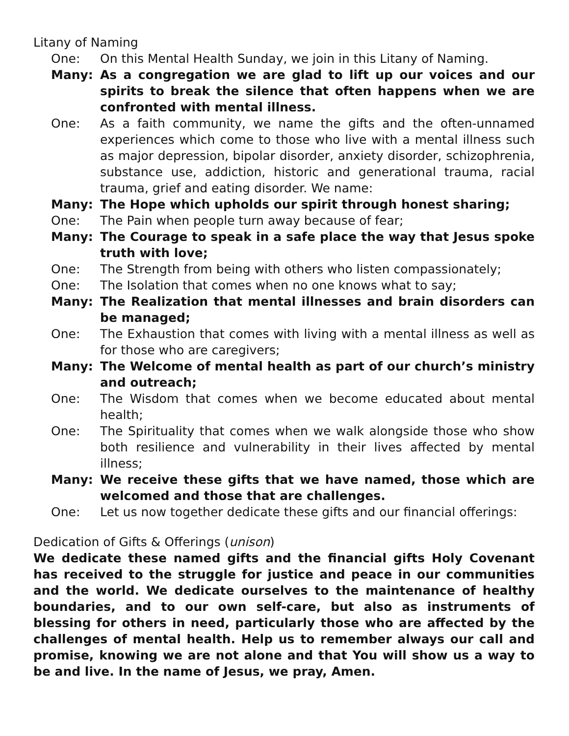Litany of Naming
One: On this Mental Health Sunday, we join in this Litany of Naming.
Many: As a congregation we are glad to lift up our voices and our spirits to break the silence that often happens when we are confronted with mental illness.
One: As a faith community, we name the gifts and the often-unnamed experiences which come to those who live with a mental illness such as major depression, bipolar disorder, anxiety disorder, schizophrenia, substance use, addiction, historic and generational trauma, racial trauma, grief and eating disorder. We name:
Many: The Hope which upholds our spirit through honest sharing;
One: The Pain when people turn away because of fear;
Many: The Courage to speak in a safe place the way that Jesus spoke truth with love;
One: The Strength from being with others who listen compassionately;
One: The Isolation that comes when no one knows what to say;
Many: The Realization that mental illnesses and brain disorders can be managed;
One: The Exhaustion that comes with living with a mental illness as well as for those who are caregivers;
Many: The Welcome of mental health as part of our church’s ministry and outreach;
One: The Wisdom that comes when we become educated about mental health;
One: The Spirituality that comes when we walk alongside those who show both resilience and vulnerability in their lives affected by mental illness;
Many: We receive these gifts that we have named, those which are welcomed and those that are challenges.
One: Let us now together dedicate these gifts and our financial offerings:
Dedication of Gifts & Offerings (unison)
We dedicate these named gifts and the financial gifts Holy Covenant has received to the struggle for justice and peace in our communities and the world. We dedicate ourselves to the maintenance of healthy boundaries, and to our own self-care, but also as instruments of blessing for others in need, particularly those who are affected by the challenges of mental health. Help us to remember always our call and promise, knowing we are not alone and that You will show us a way to be and live. In the name of Jesus, we pray, Amen.